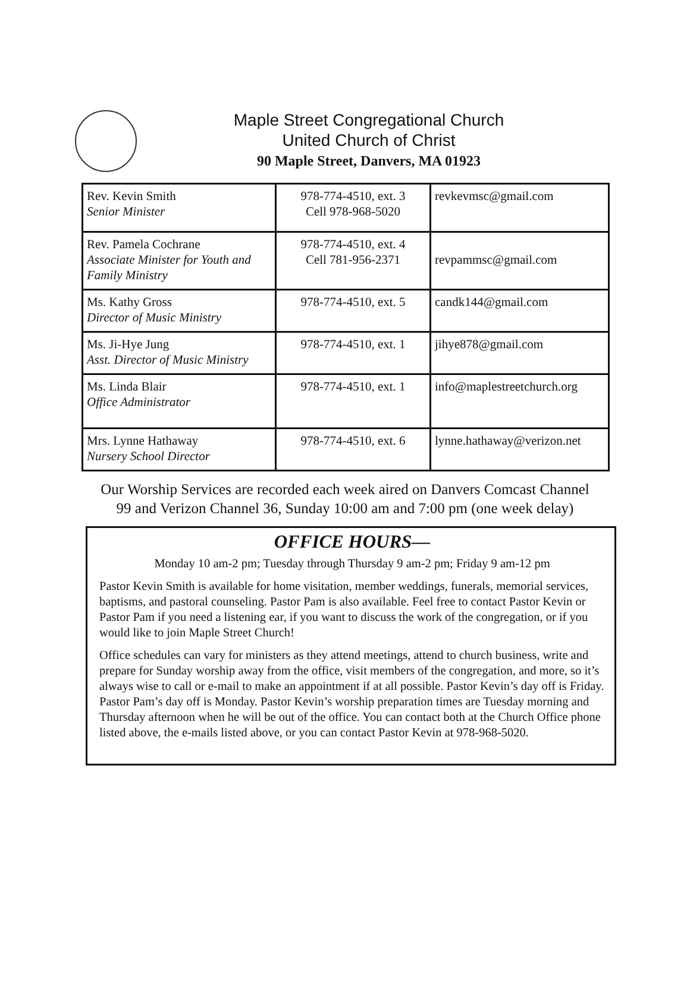Maple Street Congregational Church
United Church of Christ
90 Maple Street, Danvers, MA 01923
| Rev. Kevin Smith Senior Minister | 978-774-4510, ext. 3 Cell 978-968-5020 | revkevmsc@gmail.com |
| Rev. Pamela Cochrane Associate Minister for Youth and Family Ministry | 978-774-4510, ext. 4 Cell 781-956-2371 | revpammsc@gmail.com |
| Ms. Kathy Gross Director of Music Ministry | 978-774-4510, ext. 5 | candk144@gmail.com |
| Ms. Ji-Hye Jung Asst. Director of Music Ministry | 978-774-4510, ext. 1 | jihye878@gmail.com |
| Ms. Linda Blair Office Administrator | 978-774-4510, ext. 1 | info@maplestreetchurch.org |
| Mrs. Lynne Hathaway Nursery School Director | 978-774-4510, ext. 6 | lynne.hathaway@verizon.net |
Our Worship Services are recorded each week aired on Danvers Comcast Channel
99 and Verizon Channel 36, Sunday 10:00 am and 7:00 pm (one week delay)
OFFICE HOURS—
Monday 10 am-2 pm; Tuesday through Thursday 9 am-2 pm; Friday 9 am-12 pm
Pastor Kevin Smith is available for home visitation, member weddings, funerals, memorial services, baptisms, and pastoral counseling. Pastor Pam is also available. Feel free to contact Pastor Kevin or Pastor Pam if you need a listening ear, if you want to discuss the work of the congregation, or if you would like to join Maple Street Church!
Office schedules can vary for ministers as they attend meetings, attend to church business, write and prepare for Sunday worship away from the office, visit members of the congregation, and more, so it’s always wise to call or e-mail to make an appointment if at all possible. Pastor Kevin’s day off is Friday. Pastor Pam’s day off is Monday. Pastor Kevin’s worship preparation times are Tuesday morning and Thursday afternoon when he will be out of the office. You can contact both at the Church Office phone listed above, the e-mails listed above, or you can contact Pastor Kevin at 978-968-5020.